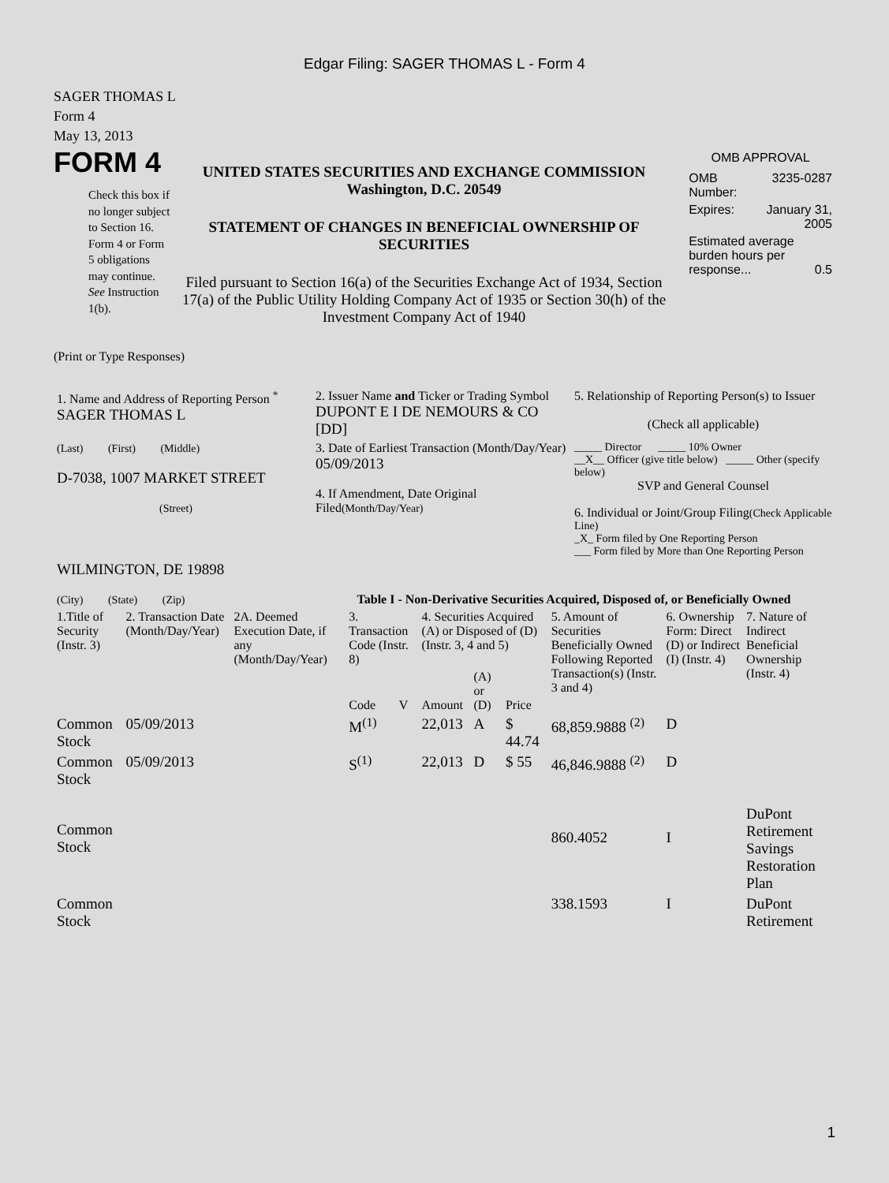Edgar Filing: SAGER THOMAS L - Form 4
SAGER THOMAS L
Form 4
May 13, 2013
FORM 4
Check this box if no longer subject to Section 16. Form 4 or Form 5 obligations may continue. See Instruction 1(b).
UNITED STATES SECURITIES AND EXCHANGE COMMISSION
Washington, D.C. 20549
STATEMENT OF CHANGES IN BENEFICIAL OWNERSHIP OF SECURITIES
Filed pursuant to Section 16(a) of the Securities Exchange Act of 1934, Section 17(a) of the Public Utility Holding Company Act of 1935 or Section 30(h) of the Investment Company Act of 1940
OMB APPROVAL
| OMB Number: | 3235-0287 |
| Expires: | January 31, 2005 |
| Estimated average burden hours per response... 0.5 | |
(Print or Type Responses)
| 1. Name and Address of Reporting Person <sup>*</sup> SAGER THOMAS L | 2. Issuer Name and Ticker or Trading Symbol DUPONT E I DE NEMOURS & CO [DD] | 5. Relationship of Reporting Person(s) to Issuer (Check all applicable) |
| (Last) (First) (Middle) D-7038, 1007 MARKET STREET (Street) | 3. Date of Earliest Transaction (Month/Day/Year) 05/09/2013 4. If Amendment, Date Original Filed (Month/Day/Year) | _____ Director _____ 10% Owner __X__ Officer (give title below) _____ Other (specify below) SVP and General Counsel 6. Individual or Joint/Group Filing (Check Applicable Line) _X_ Form filed by One Reporting Person ___ Form filed by More than One Reporting Person |
| WILMINGTON, DE 19898 (City) (State) (Zip) | Table I - Non-Derivative Securities Acquired, Disposed of, or Beneficially Owned | |
| 1.Title of Security (Instr. 3) | 2. Transaction Date (Month/Day/Year) | 2A. Deemed Execution Date, if any (Month/Day/Year) | 3. Transaction Code (Instr. 8) | | 4. Securities Acquired (A) or Disposed of (D) (Instr. 3, 4 and 5) | | | 5. Amount of Securities Beneficially Owned Following Reported Transaction(s) (Instr. 3 and 4) | 6. Ownership Form: Direct (D) or Indirect (I) (Instr. 4) | 7. Nature of Indirect Beneficial Ownership (Instr. 4) |
| --- | --- | --- | --- | --- | --- | --- | --- | --- | --- | --- |
| | | | Code | V | Amount | (A) or (D) | Price | | | |
| Common Stock | 05/09/2013 | | M<sup>(1)</sup> | | 22,013 | A | $ 44.74 | 68,859.9888 <sup>(2)</sup> | D | |
| Common Stock | 05/09/2013 | | S<sup>(1)</sup> | | 22,013 | D | $ 55 | 46,846.9888 <sup>(2)</sup> | D | |
| Common Stock | | | | | | | | 860.4052 | I | DuPont Retirement Savings Restoration Plan |
| Common Stock | | | | | | | | 338.1593 | I | DuPont Retirement |
1